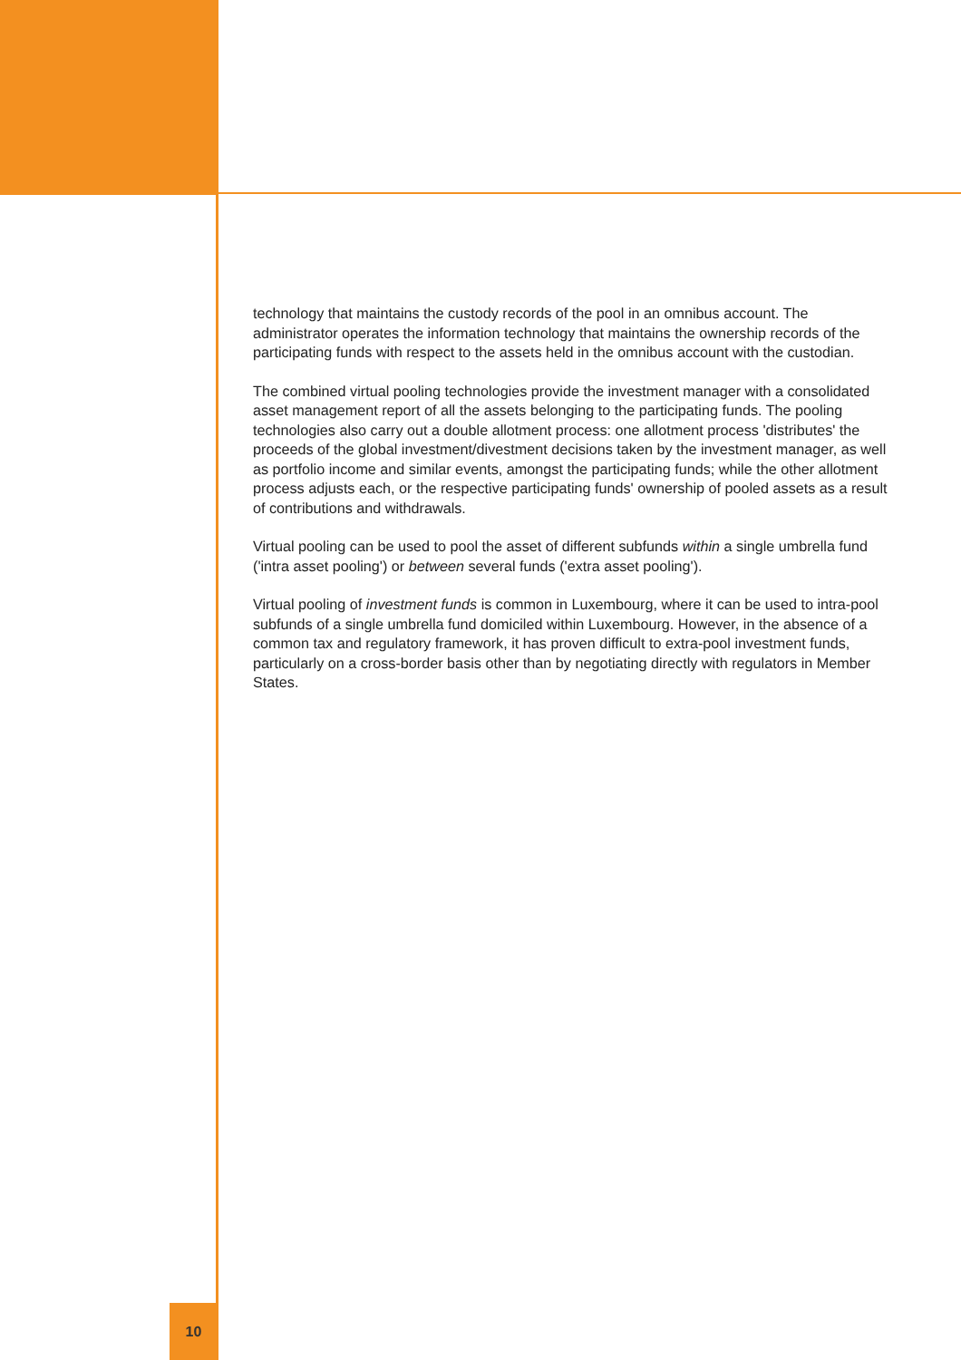technology that maintains the custody records of the pool in an omnibus account. The administrator operates the information technology that maintains the ownership records of the participating funds with respect to the assets held in the omnibus account with the custodian.
The combined virtual pooling technologies provide the investment manager with a consolidated asset management report of all the assets belonging to the participating funds. The pooling technologies also carry out a double allotment process: one allotment process 'distributes' the proceeds of the global investment/divestment decisions taken by the investment manager, as well as portfolio income and similar events, amongst the participating funds; while the other allotment process adjusts each, or the respective participating funds' ownership of pooled assets as a result of contributions and withdrawals.
Virtual pooling can be used to pool the asset of different subfunds within a single umbrella fund ('intra asset pooling') or between several funds ('extra asset pooling').
Virtual pooling of investment funds is common in Luxembourg, where it can be used to intra-pool subfunds of a single umbrella fund domiciled within Luxembourg. However, in the absence of a common tax and regulatory framework, it has proven difficult to extra-pool investment funds, particularly on a cross-border basis other than by negotiating directly with regulators in Member States.
10